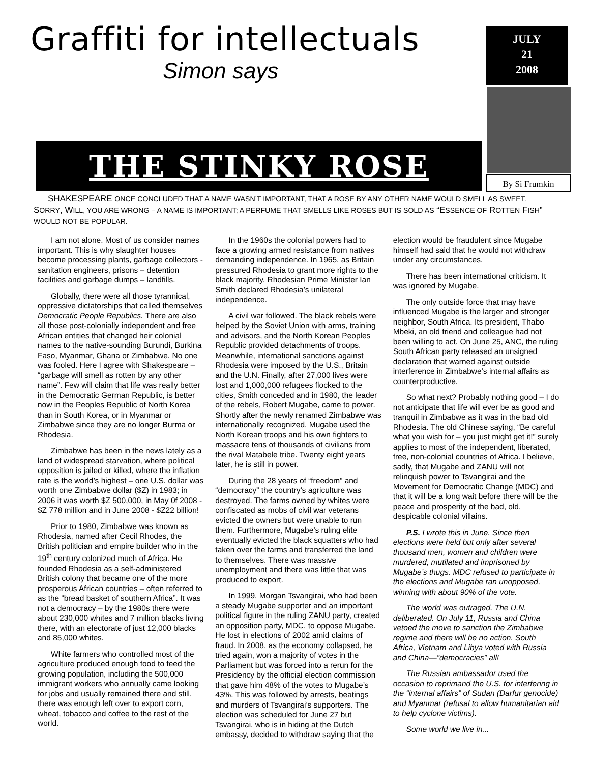Graffiti for intellectuals
Simon says
JULY
21
2008
THE STINKY ROSE
By Si Frumkin
SHAKESPEARE ONCE CONCLUDED THAT A NAME WASN’T IMPORTANT, THAT A ROSE BY ANY OTHER NAME WOULD SMELL AS SWEET. SORRY, WILL, YOU ARE WRONG – A NAME IS IMPORTANT; A PERFUME THAT SMELLS LIKE ROSES BUT IS SOLD AS “ESSENCE OF ROTTEN FISH” WOULD NOT BE POPULAR.
I am not alone. Most of us consider names important. This is why slaughter houses become processing plants, garbage collectors - sanitation engineers, prisons – detention facilities and garbage dumps – landfills.
Globally, there were all those tyrannical, oppressive dictatorships that called themselves Democratic People Republics. There are also all those post-colonially independent and free African entities that changed heir colonial names to the native-sounding Burundi, Burkina Faso, Myanmar, Ghana or Zimbabwe. No one was fooled. Here I agree with Shakespeare – “garbage will smell as rotten by any other name”. Few will claim that life was really better in the Democratic German Republic, is better now in the Peoples Republic of North Korea than in South Korea, or in Myanmar or Zimbabwe since they are no longer Burma or Rhodesia.
Zimbabwe has been in the news lately as a land of widespread starvation, where political opposition is jailed or killed, where the inflation rate is the world’s highest – one U.S. dollar was worth one Zimbabwe dollar ($Z) in 1983; in 2006 it was worth $Z 500,000, in May 0f 2008 - $Z 778 million and in June 2008 - $Z22 billion!
Prior to 1980, Zimbabwe was known as Rhodesia, named after Cecil Rhodes, the British politician and empire builder who in the 19<sup>th</sup> century colonized much of Africa. He founded Rhodesia as a self-administered British colony that became one of the more prosperous African countries – often referred to as the “bread basket of southern Africa”. It was not a democracy – by the 1980s there were about 230,000 whites and 7 million blacks living there, with an electorate of just 12,000 blacks and 85,000 whites.
White farmers who controlled most of the agriculture produced enough food to feed the growing population, including the 500,000 immigrant workers who annually came looking for jobs and usually remained there and still, there was enough left over to export corn, wheat, tobacco and coffee to the rest of the world.
In the 1960s the colonial powers had to face a growing armed resistance from natives demanding independence. In 1965, as Britain pressured Rhodesia to grant more rights to the black majority, Rhodesian Prime Minister Ian Smith declared Rhodesia’s unilateral independence.
A civil war followed. The black rebels were helped by the Soviet Union with arms, training and advisors, and the North Korean Peoples Republic provided detachments of troops. Meanwhile, international sanctions against Rhodesia were imposed by the U.S., Britain and the U.N. Finally, after 27,000 lives were lost and 1,000,000 refugees flocked to the cities, Smith conceded and in 1980, the leader of the rebels, Robert Mugabe, came to power. Shortly after the newly renamed Zimbabwe was internationally recognized, Mugabe used the North Korean troops and his own fighters to massacre tens of thousands of civilians from the rival Matabele tribe. Twenty eight years later, he is still in power.
During the 28 years of “freedom” and “democracy” the country’s agriculture was destroyed. The farms owned by whites were confiscated as mobs of civil war veterans evicted the owners but were unable to run them. Furthermore, Mugabe’s ruling elite eventually evicted the black squatters who had taken over the farms and transferred the land to themselves. There was massive unemployment and there was little that was produced to export.
In 1999, Morgan Tsvangirai, who had been a steady Mugabe supporter and an important political figure in the ruling ZANU party, created an opposition party, MDC, to oppose Mugabe. He lost in elections of 2002 amid claims of fraud. In 2008, as the economy collapsed, he tried again, won a majority of votes in the Parliament but was forced into a rerun for the Presidency by the official election commission that gave him 48% of the votes to Mugabe’s 43%. This was followed by arrests, beatings and murders of Tsvangirai’s supporters. The election was scheduled for June 27 but Tsvangirai, who is in hiding at the Dutch embassy, decided to withdraw saying that the election would be fraudulent since Mugabe himself had said that he would not withdraw under any circumstances.
There has been international criticism. It was ignored by Mugabe.
The only outside force that may have influenced Mugabe is the larger and stronger neighbor, South Africa. Its president, Thabo Mbeki, an old friend and colleague had not been willing to act. On June 25, ANC, the ruling South African party released an unsigned declaration that warned against outside interference in Zimbabwe’s internal affairs as counterproductive.
So what next? Probably nothing good – I do not anticipate that life will ever be as good and tranquil in Zimbabwe as it was in the bad old Rhodesia. The old Chinese saying, “Be careful what you wish for – you just might get it!” surely applies to most of the independent, liberated, free, non-colonial countries of Africa. I believe, sadly, that Mugabe and ZANU will not relinquish power to Tsvangirai and the Movement for Democratic Change (MDC) and that it will be a long wait before there will be the peace and prosperity of the bad, old, despicable colonial villains.
P.S. I wrote this in June. Since then elections were held but only after several thousand men, women and children were murdered, mutilated and imprisoned by Mugabe’s thugs. MDC refused to participate in the elections and Mugabe ran unopposed, winning with about 90% of the vote.
The world was outraged. The U.N. deliberated. On July 11, Russia and China vetoed the move to sanction the Zimbabwe regime and there will be no action. South Africa, Vietnam and Libya voted with Russia and China—”democracies” all!
The Russian ambassador used the occasion to reprimand the U.S. for interfering in the “internal affairs” of Sudan (Darfur genocide) and Myanmar (refusal to allow humanitarian aid to help cyclone victims).
Some world we live in...